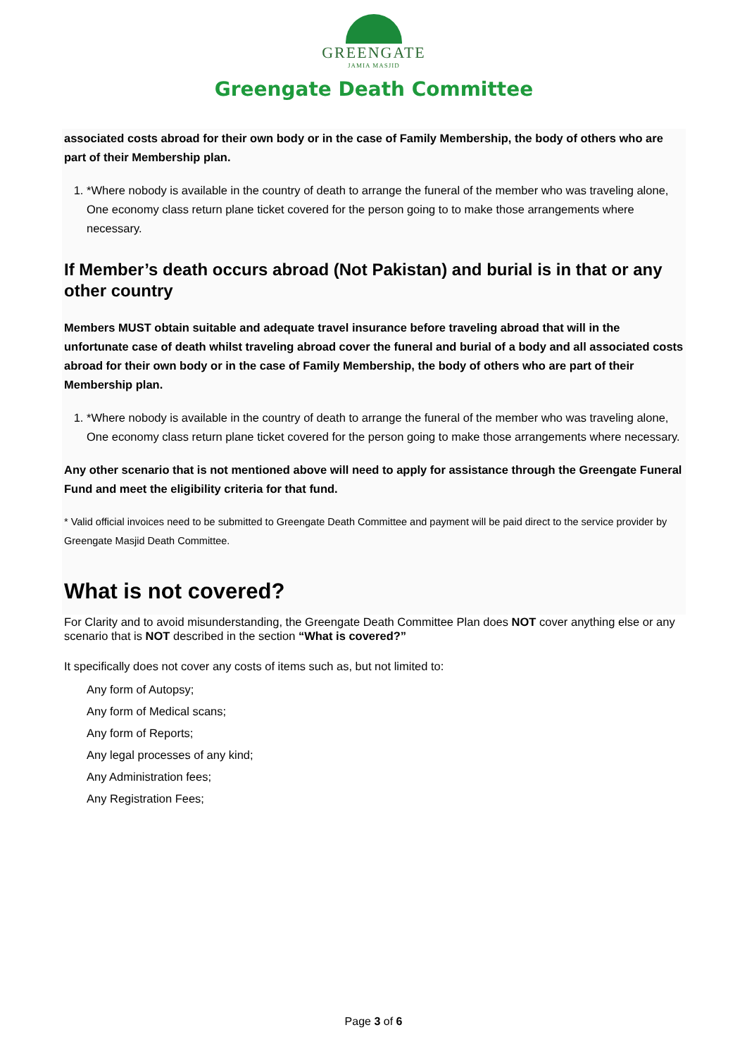GREENGATE
JAMIA MASJID
Greengate Death Committee
associated costs abroad for their own body or in the case of Family Membership, the body of others who are part of their Membership plan.
1. *Where nobody is available in the country of death to arrange the funeral of the member who was traveling alone, One economy class return plane ticket covered for the person going to to make those arrangements where necessary.
If Member’s death occurs abroad (Not Pakistan) and burial is in that or any other country
Members MUST obtain suitable and adequate travel insurance before traveling abroad that will in the unfortunate case of death whilst traveling abroad cover the funeral and burial of a body and all associated costs abroad for their own body or in the case of Family Membership, the body of others who are part of their Membership plan.
1. *Where nobody is available in the country of death to arrange the funeral of the member who was traveling alone, One economy class return plane ticket covered for the person going to make those arrangements where necessary.
Any other scenario that is not mentioned above will need to apply for assistance through the Greengate Funeral Fund and meet the eligibility criteria for that fund.
* Valid official invoices need to be submitted to Greengate Death Committee and payment will be paid direct to the service provider by Greengate Masjid Death Committee.
What is not covered?
For Clarity and to avoid misunderstanding, the Greengate Death Committee Plan does NOT cover anything else or any scenario that is NOT described in the section “What is covered?”
It specifically does not cover any costs of items such as, but not limited to:
Any form of Autopsy;
Any form of Medical scans;
Any form of Reports;
Any legal processes of any kind;
Any Administration fees;
Any Registration Fees;
Page 3 of 6